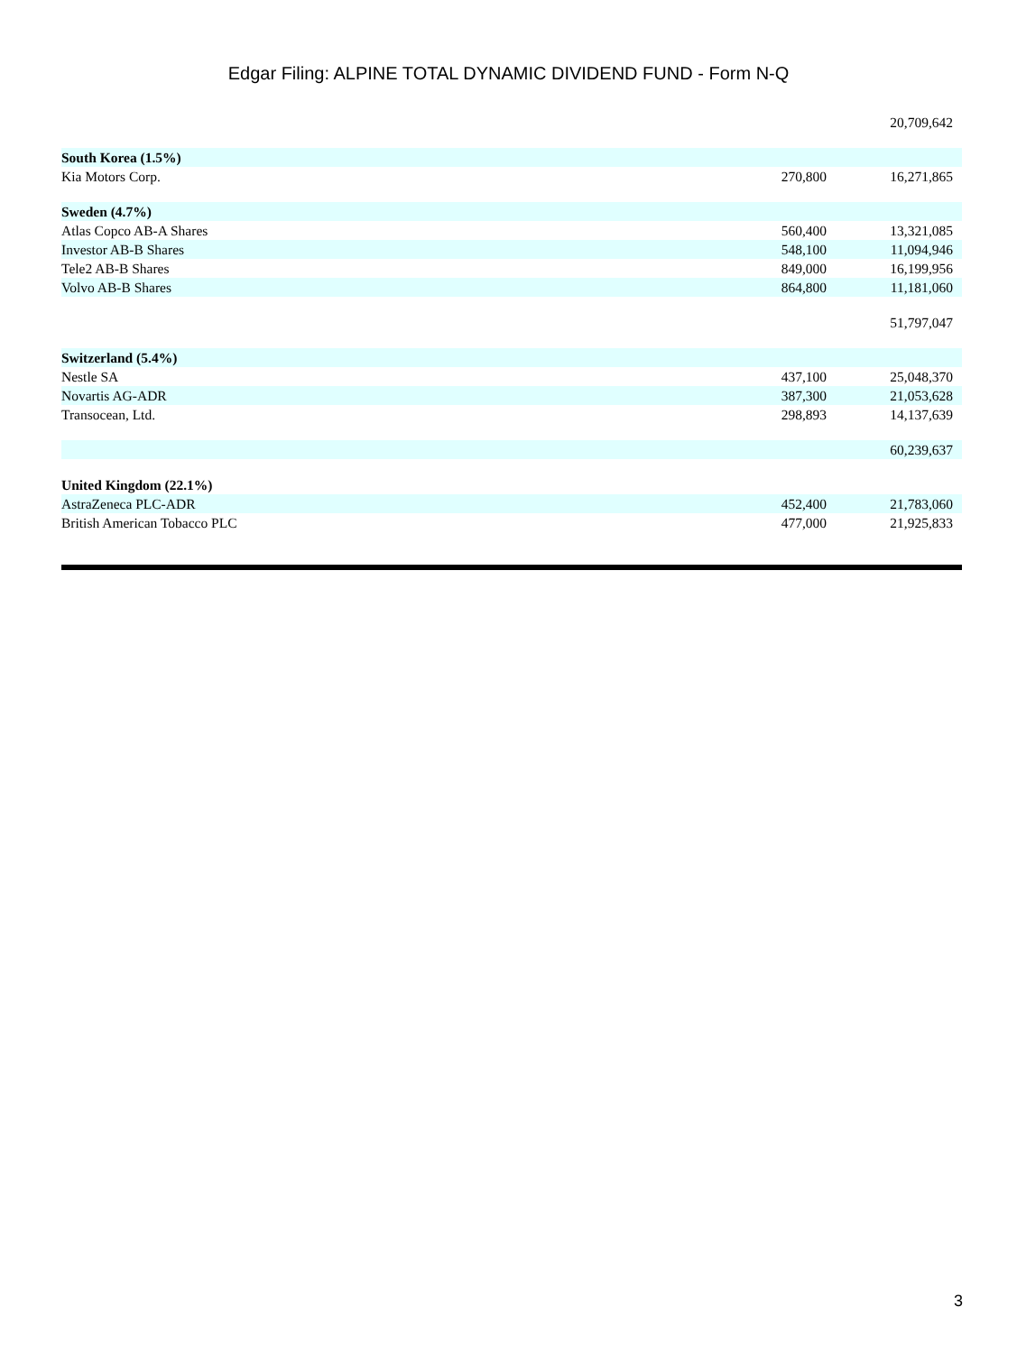Edgar Filing: ALPINE TOTAL DYNAMIC DIVIDEND FUND - Form N-Q
| | | 20,709,642 |
| South Korea (1.5%) | | |
| Kia Motors Corp. | 270,800 | 16,271,865 |
| Sweden (4.7%) | | |
| Atlas Copco AB-A Shares | 560,400 | 13,321,085 |
| Investor AB-B Shares | 548,100 | 11,094,946 |
| Tele2 AB-B Shares | 849,000 | 16,199,956 |
| Volvo AB-B Shares | 864,800 | 11,181,060 |
| | | 51,797,047 |
| Switzerland (5.4%) | | |
| Nestle SA | 437,100 | 25,048,370 |
| Novartis AG-ADR | 387,300 | 21,053,628 |
| Transocean, Ltd. | 298,893 | 14,137,639 |
| | | 60,239,637 |
| United Kingdom (22.1%) | | |
| AstraZeneca PLC-ADR | 452,400 | 21,783,060 |
| British American Tobacco PLC | 477,000 | 21,925,833 |
3